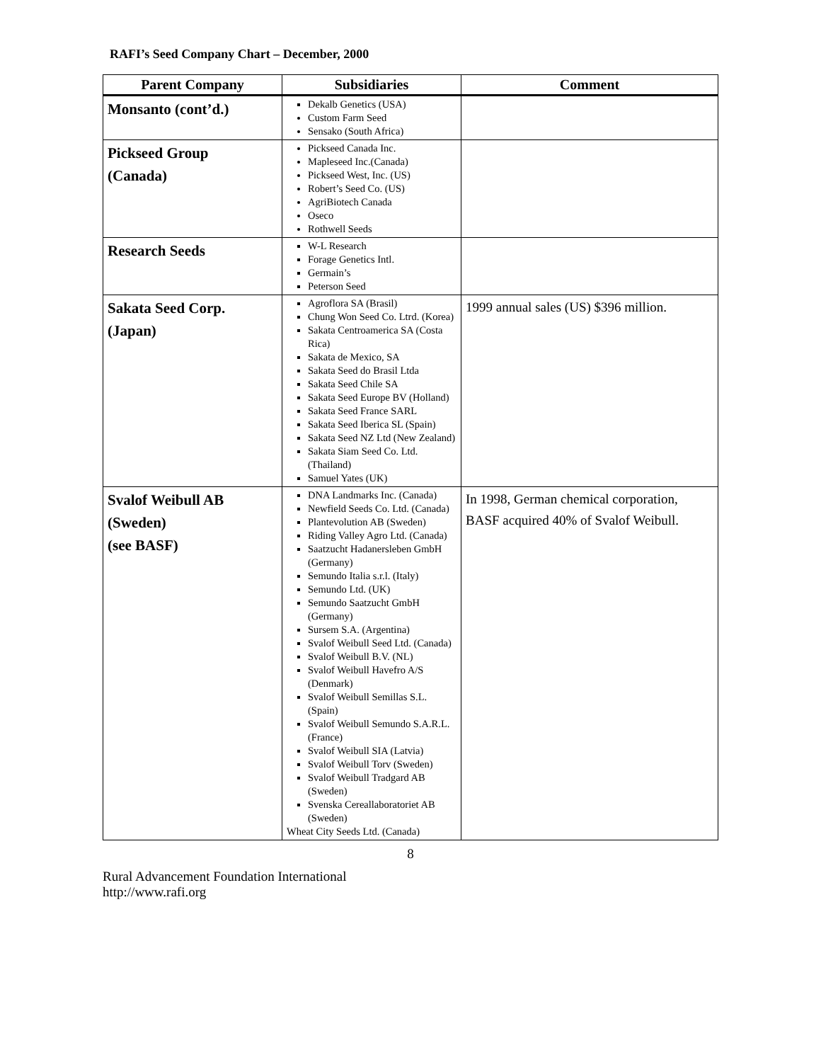RAFI’s Seed Company Chart – December, 2000
| Parent Company | Subsidiaries | Comment |
| --- | --- | --- |
| Monsanto (cont’d.) | Dekalb Genetics (USA) Custom Farm Seed Sensako (South Africa) | |
| Pickseed Group (Canada) | Pickseed Canada Inc. Mapleseed Inc.(Canada) Pickseed West, Inc. (US) Robert’s Seed Co. (US) AgriBiotech Canada Oseco Rothwell Seeds | |
| Research Seeds | W-L Research Forage Genetics Intl. Germain’s Peterson Seed | |
| Sakata Seed Corp. (Japan) | Agroflora SA (Brasil) Chung Won Seed Co. Ltrd. (Korea) Sakata Centroamerica SA (Costa Rica) Sakata de Mexico, SA Sakata Seed do Brasil Ltda Sakata Seed Chile SA Sakata Seed Europe BV (Holland) Sakata Seed France SARL Sakata Seed Iberica SL (Spain) Sakata Seed NZ Ltd (New Zealand) Sakata Siam Seed Co. Ltd. (Thailand) Samuel Yates (UK) | 1999 annual sales (US) $396 million. |
| Svalof Weibull AB (Sweden) (see BASF) | DNA Landmarks Inc. (Canada) Newfield Seeds Co. Ltd. (Canada) Plantevolution AB (Sweden) Riding Valley Agro Ltd. (Canada) Saatzucht Hadanersleben GmbH (Germany) Semundo Italia s.r.l. (Italy) Semundo Ltd. (UK) Semundo Saatzucht GmbH (Germany) Sursem S.A. (Argentina) Svalof Weibull Seed Ltd. (Canada) Svalof Weibull B.V. (NL) Svalof Weibull Havefro A/S (Denmark) Svalof Weibull Semillas S.L. (Spain) Svalof Weibull Semundo S.A.R.L. (France) Svalof Weibull SIA (Latvia) Svalof Weibull Torv (Sweden) Svalof Weibull Tradgard AB (Sweden) Svenska Cereallaboratoriet AB (Sweden) Wheat City Seeds Ltd. (Canada) | In 1998, German chemical corporation, BASF acquired 40% of Svalof Weibull. |
8
Rural Advancement Foundation International
http://www.rafi.org